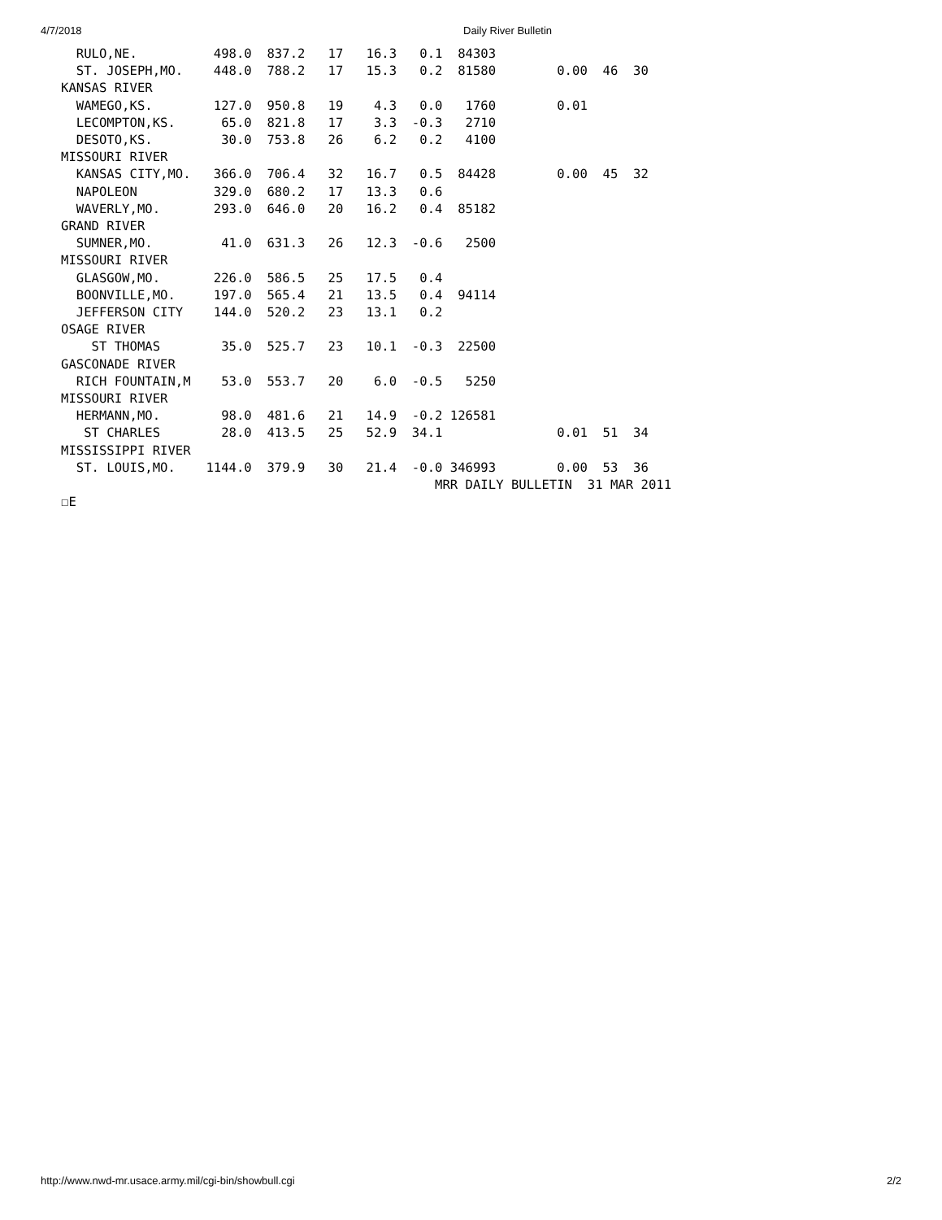4/7/2018 Daily River Bulletin
  RULO,NE.          498.0  837.2   17   16.3   0.1  84303
  ST. JOSEPH,MO.    448.0  788.2   17   15.3   0.2  81580        0.00  46  30
KANSAS RIVER
  WAMEGO,KS.        127.0  950.8   19    4.3   0.0   1760        0.01
  LECOMPTON,KS.      65.0  821.8   17    3.3  -0.3   2710
  DESOTO,KS.         30.0  753.8   26    6.2   0.2   4100
MISSOURI RIVER
  KANSAS CITY,MO.   366.0  706.4   32   16.7   0.5  84428        0.00  45  32
  NAPOLEON          329.0  680.2   17   13.3   0.6
  WAVERLY,MO.       293.0  646.0   20   16.2   0.4  85182
GRAND RIVER
  SUMNER,MO.         41.0  631.3   26   12.3  -0.6   2500
MISSOURI RIVER
  GLASGOW,MO.       226.0  586.5   25   17.5   0.4
  BOONVILLE,MO.     197.0  565.4   21   13.5   0.4  94114
  JEFFERSON CITY    144.0  520.2   23   13.1   0.2
OSAGE RIVER
    ST THOMAS        35.0  525.7   23   10.1  -0.3  22500
GASCONADE RIVER
  RICH FOUNTAIN,M    53.0  553.7   20    6.0  -0.5   5250
MISSOURI RIVER
  HERMANN,MO.        98.0  481.6   21   14.9  -0.2 126581
   ST CHARLES        28.0  413.5   25   52.9  34.1               0.01  51  34
MISSISSIPPI RIVER
  ST. LOUIS,MO.    1144.0  379.9   30   21.4  -0.0 346993        0.00  53  36
                                                 MRR DAILY BULLETIN  31 MAR 2011
☐E
http://www.nwd-mr.usace.army.mil/cgi-bin/showbull.cgi 2/2